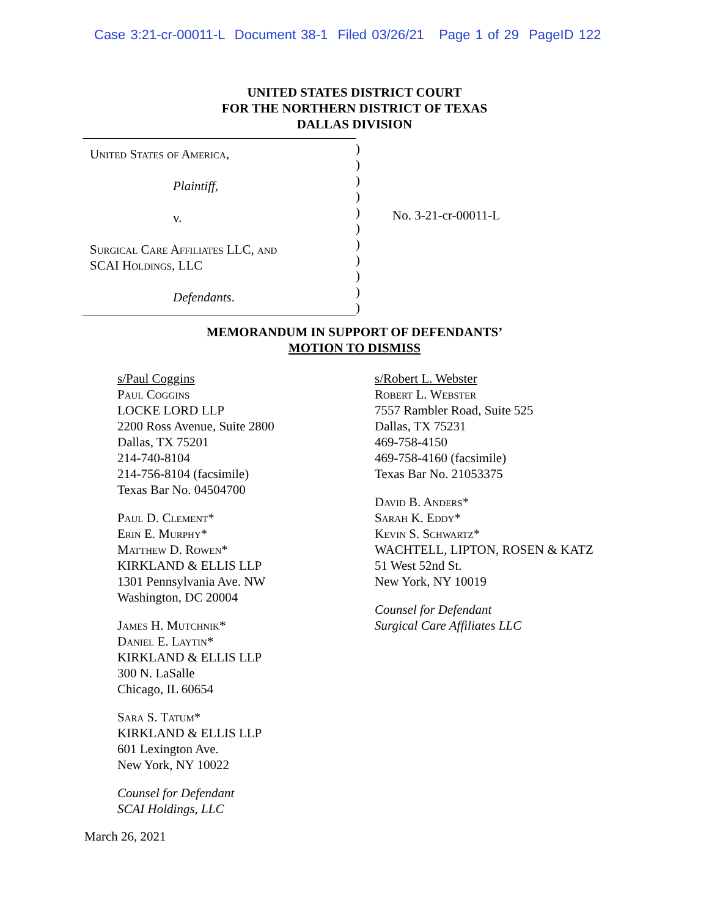Case 3:21-cr-00011-L Document 38-1 Filed 03/26/21 Page 1 of 29 PageID 122
UNITED STATES DISTRICT COURT
FOR THE NORTHERN DISTRICT OF TEXAS
DALLAS DIVISION
United States of America,
Plaintiff,
v.
Surgical Care Affiliates LLC, and
SCAI Holdings, LLC
Defendants.
)
)
)
)
)
)
)
)
)
)
)
No. 3-21-cr-00011-L
MEMORANDUM IN SUPPORT OF DEFENDANTS’
MOTION TO DISMISS
s/Paul Coggins
Paul Coggins
LOCKE LORD LLP
2200 Ross Avenue, Suite 2800
Dallas, TX 75201
214-740-8104
214-756-8104 (facsimile)
Texas Bar No. 04504700
Paul D. Clement*
Erin E. Murphy*
Matthew D. Rowen*
KIRKLAND & ELLIS LLP
1301 Pennsylvania Ave. NW
Washington, DC 20004
James H. Mutchnik*
Daniel E. Laytin*
KIRKLAND & ELLIS LLP
300 N. LaSalle
Chicago, IL 60654
Sara S. Tatum*
KIRKLAND & ELLIS LLP
601 Lexington Ave.
New York, NY 10022
Counsel for Defendant
SCAI Holdings, LLC
s/Robert L. Webster
Robert L. Webster
7557 Rambler Road, Suite 525
Dallas, TX 75231
469-758-4150
469-758-4160 (facsimile)
Texas Bar No. 21053375
David B. Anders*
Sarah K. Eddy*
Kevin S. Schwartz*
WACHTELL, LIPTON, ROSEN & KATZ
51 West 52nd St.
New York, NY 10019
Counsel for Defendant
Surgical Care Affiliates LLC
March 26, 2021